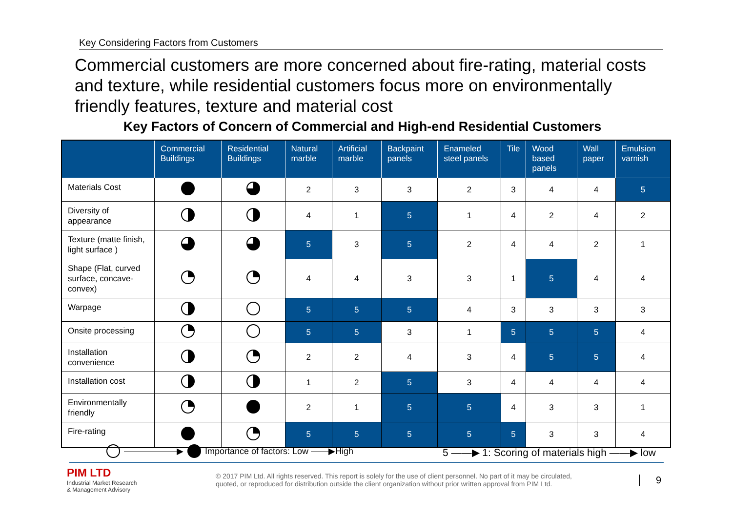Key Considering Factors from Customers
Commercial customers are more concerned about fire-rating, material costs and texture, while residential customers focus more on environmentally friendly features, texture and material cost
Key Factors of Concern of Commercial and High-end Residential Customers
| | Commercial Buildings | Residential Buildings | Natural marble | Artificial marble | Backpaint panels | Enameled steel panels | Tile | Wood based panels | Wall paper | Emulsion varnish |
| --- | --- | --- | --- | --- | --- | --- | --- | --- | --- | --- |
| Materials Cost | | | 2 | 3 | 3 | 2 | 3 | 4 | 4 | 5 |
| Diversity of appearance | | | 4 | 1 | 5 | 1 | 4 | 2 | 4 | 2 |
| Texture (matte finish, light surface ) | | | 5 | 3 | 5 | 2 | 4 | 4 | 2 | 1 |
| Shape (Flat, curved surface, concave-convex) | | | 4 | 4 | 3 | 3 | 1 | 5 | 4 | 4 |
| Warpage | | | 5 | 5 | 5 | 4 | 3 | 3 | 3 | 3 |
| Onsite processing | | | 5 | 5 | 3 | 1 | 5 | 5 | 5 | 4 |
| Installation convenience | | | 2 | 2 | 4 | 3 | 4 | 5 | 5 | 4 |
| Installation cost | | | 1 | 2 | 5 | 3 | 4 | 4 | 4 | 4 |
| Environmentally friendly | | | 2 | 1 | 5 | 5 | 4 | 3 | 3 | 1 |
| Fire-rating | | | 5 | 5 | 5 | 5 | 5 | 3 | 3 | 4 |
——————▶ Importance of factors: Low ——▶High
5 ——▶ 1: Scoring of materials high ——▶ low
PIM LTD
Industrial Market Research
& Management Advisory
© 2017 PIM Ltd. All rights reserved. This report is solely for the use of client personnel. No part of it may be circulated, quoted, or reproduced for distribution outside the client organization without prior written approval from PIM Ltd.
9